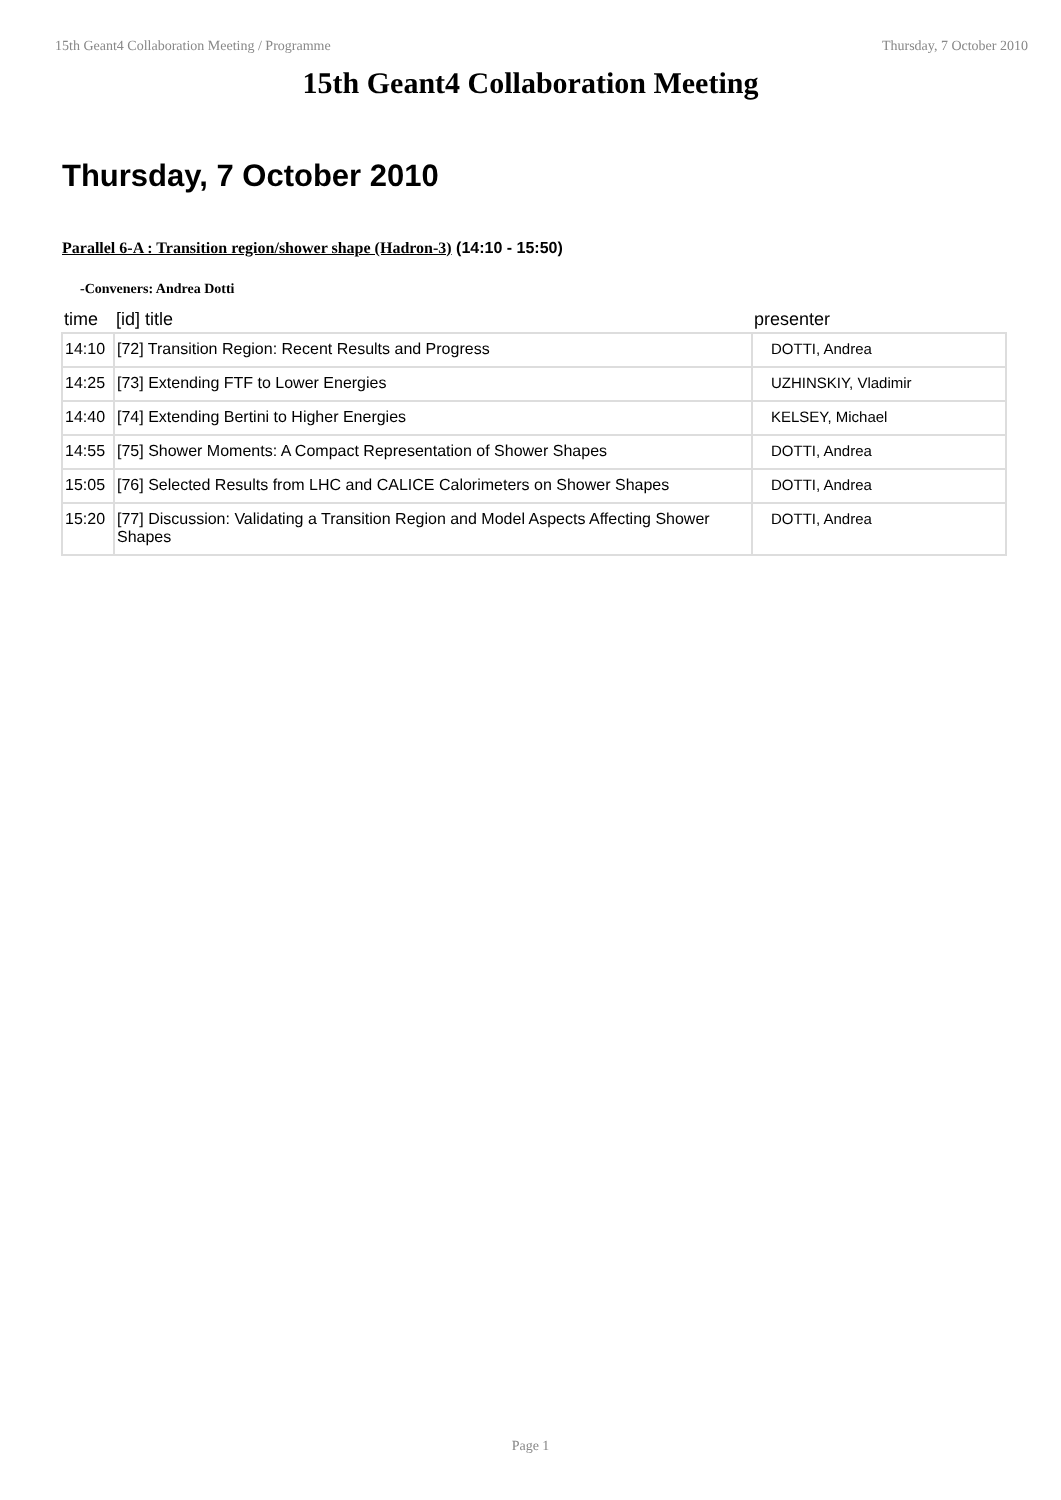15th Geant4 Collaboration Meeting / Programme Thursday, 7 October 2010
15th Geant4 Collaboration Meeting
Thursday, 7 October 2010
Parallel 6-A : Transition region/shower shape (Hadron-3) (14:10 - 15:50)
-Conveners: Andrea Dotti
| time | [id] title | presenter |
| --- | --- | --- |
| 14:10 | [72] Transition Region: Recent Results and Progress | DOTTI, Andrea |
| 14:25 | [73] Extending FTF to Lower Energies | UZHINSKIY, Vladimir |
| 14:40 | [74] Extending Bertini to Higher Energies | KELSEY, Michael |
| 14:55 | [75] Shower Moments: A Compact Representation of Shower Shapes | DOTTI, Andrea |
| 15:05 | [76] Selected Results from LHC and CALICE Calorimeters on Shower Shapes | DOTTI, Andrea |
| 15:20 | [77] Discussion: Validating a Transition Region and Model Aspects Affecting Shower Shapes | DOTTI, Andrea |
Page 1